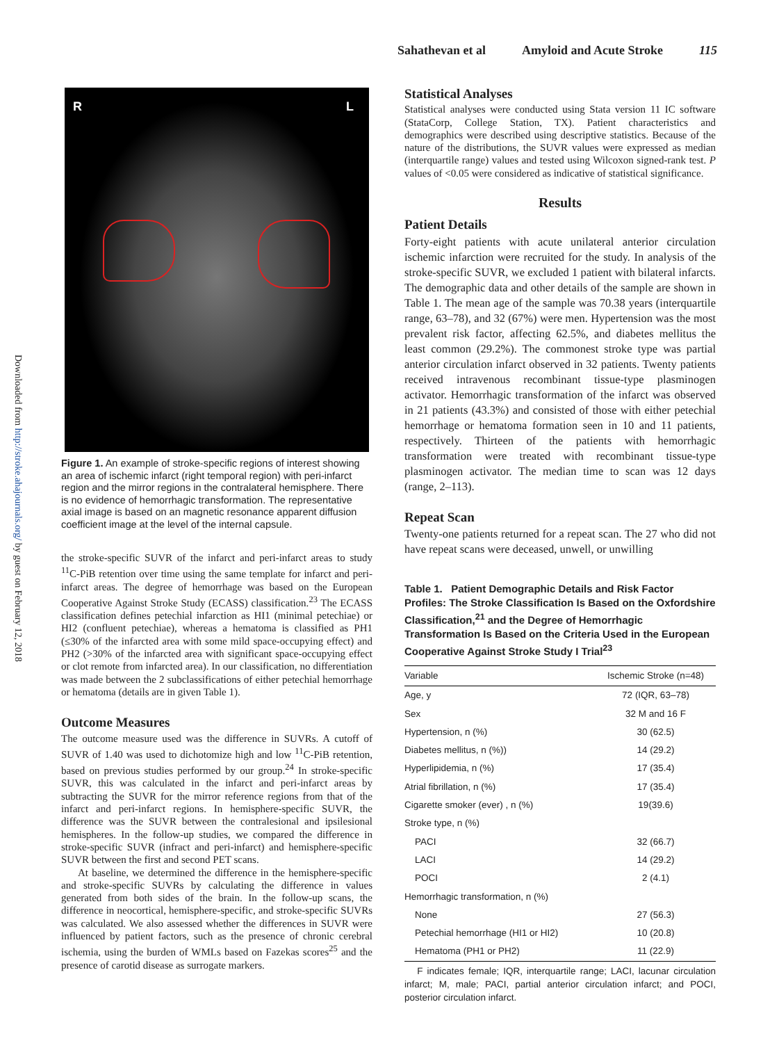Sahathevan et al Amyloid and Acute Stroke 115
Downloaded from http://stroke.ahajournals.org/ by guest on February 12, 2018
R L
Figure 1. An example of stroke-specific regions of interest showing an area of ischemic infarct (right temporal region) with peri-infarct region and the mirror regions in the contralateral hemisphere. There is no evidence of hemorrhagic transformation. The representative axial image is based on an magnetic resonance apparent diffusion coefficient image at the level of the internal capsule.
the stroke-specific SUVR of the infarct and peri-infarct areas to study <sup>11</sup>C-PiB retention over time using the same template for infarct and peri-infarct areas. The degree of hemorrhage was based on the European Cooperative Against Stroke Study (ECASS) classification.<sup>23</sup> The ECASS classification defines petechial infarction as HI1 (minimal petechiae) or HI2 (confluent petechiae), whereas a hematoma is classified as PH1 (≤30% of the infarcted area with some mild space-occupying effect) and PH2 (>30% of the infarcted area with significant space-occupying effect or clot remote from infarcted area). In our classification, no differentiation was made between the 2 subclassifications of either petechial hemorrhage or hematoma (details are in given Table 1).
Outcome Measures
The outcome measure used was the difference in SUVRs. A cutoff of SUVR of 1.40 was used to dichotomize high and low <sup>11</sup>C-PiB retention, based on previous studies performed by our group.<sup>24</sup> In stroke-specific SUVR, this was calculated in the infarct and peri-infarct areas by subtracting the SUVR for the mirror reference regions from that of the infarct and peri-infarct regions. In hemisphere-specific SUVR, the difference was the SUVR between the contralesional and ipsilesional hemispheres. In the follow-up studies, we compared the difference in stroke-specific SUVR (infract and peri-infarct) and hemisphere-specific SUVR between the first and second PET scans.
At baseline, we determined the difference in the hemisphere-specific and stroke-specific SUVRs by calculating the difference in values generated from both sides of the brain. In the follow-up scans, the difference in neocortical, hemisphere-specific, and stroke-specific SUVRs was calculated. We also assessed whether the differences in SUVR were influenced by patient factors, such as the presence of chronic cerebral ischemia, using the burden of WMLs based on Fazekas scores<sup>25</sup> and the presence of carotid disease as surrogate markers.
Statistical Analyses
Statistical analyses were conducted using Stata version 11 IC software (StataCorp, College Station, TX). Patient characteristics and demographics were described using descriptive statistics. Because of the nature of the distributions, the SUVR values were expressed as median (interquartile range) values and tested using Wilcoxon signed-rank test. P values of <0.05 were considered as indicative of statistical significance.
Results
Patient Details
Forty-eight patients with acute unilateral anterior circulation ischemic infarction were recruited for the study. In analysis of the stroke-specific SUVR, we excluded 1 patient with bilateral infarcts. The demographic data and other details of the sample are shown in Table 1. The mean age of the sample was 70.38 years (interquartile range, 63–78), and 32 (67%) were men. Hypertension was the most prevalent risk factor, affecting 62.5%, and diabetes mellitus the least common (29.2%). The commonest stroke type was partial anterior circulation infarct observed in 32 patients. Twenty patients received intravenous recombinant tissue-type plasminogen activator. Hemorrhagic transformation of the infarct was observed in 21 patients (43.3%) and consisted of those with either petechial hemorrhage or hematoma formation seen in 10 and 11 patients, respectively. Thirteen of the patients with hemorrhagic transformation were treated with recombinant tissue-type plasminogen activator. The median time to scan was 12 days (range, 2–113).
Repeat Scan
Twenty-one patients returned for a repeat scan. The 27 who did not have repeat scans were deceased, unwell, or unwilling
Table 1. Patient Demographic Details and Risk Factor Profiles: The Stroke Classification Is Based on the Oxfordshire Classification,<sup>21</sup> and the Degree of Hemorrhagic Transformation Is Based on the Criteria Used in the European Cooperative Against Stroke Study I Trial<sup>23</sup>
| Variable | Ischemic Stroke (n=48) |
| --- | --- |
| Age, y | 72 (IQR, 63–78) |
| Sex | 32 M and 16 F |
| Hypertension, n (%) | 30 (62.5) |
| Diabetes mellitus, n (%)) | 14 (29.2) |
| Hyperlipidemia, n (%) | 17 (35.4) |
| Atrial fibrillation, n (%) | 17 (35.4) |
| Cigarette smoker (ever) , n (%) | 19(39.6) |
| Stroke type, n (%) | |
| PACI | 32 (66.7) |
| LACI | 14 (29.2) |
| POCI | 2 (4.1) |
| Hemorrhagic transformation, n (%) | |
| None | 27 (56.3) |
| Petechial hemorrhage (HI1 or HI2) | 10 (20.8) |
| Hematoma (PH1 or PH2) | 11 (22.9) |
F indicates female; IQR, interquartile range; LACI, lacunar circulation infarct; M, male; PACI, partial anterior circulation infarct; and POCI, posterior circulation infarct.